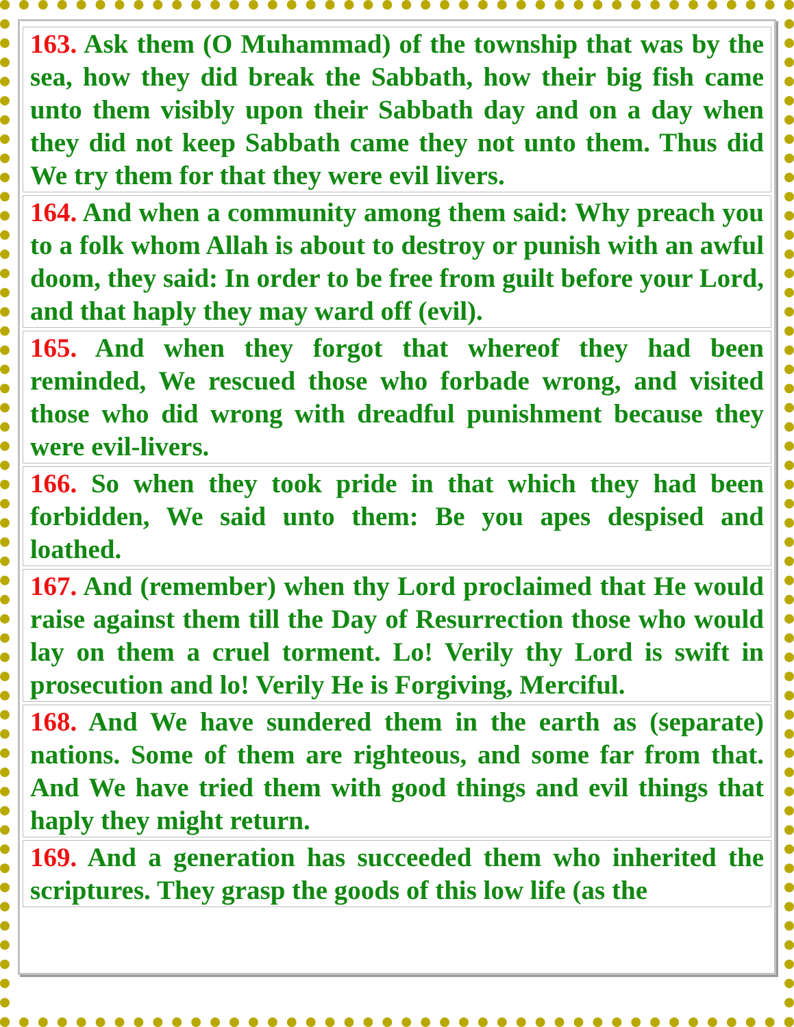| 163. Ask them (O Muhammad) of the township that was by the sea, how they did break the Sabbath, how their big fish came unto them visibly upon their Sabbath day and on a day when they did not keep Sabbath came they not unto them. Thus did We try them for that they were evil livers. |
| 164. And when a community among them said: Why preach you to a folk whom Allah is about to destroy or punish with an awful doom, they said: In order to be free from guilt before your Lord, and that haply they may ward off (evil). |
| 165. And when they forgot that whereof they had been reminded, We rescued those who forbade wrong, and visited those who did wrong with dreadful punishment because they were evil-livers. |
| 166. So when they took pride in that which they had been forbidden, We said unto them: Be you apes despised and loathed. |
| 167. And (remember) when thy Lord proclaimed that He would raise against them till the Day of Resurrection those who would lay on them a cruel torment. Lo! Verily thy Lord is swift in prosecution and lo! Verily He is Forgiving, Merciful. |
| 168. And We have sundered them in the earth as (separate) nations. Some of them are righteous, and some far from that. And We have tried them with good things and evil things that haply they might return. |
| 169. And a generation has succeeded them who inherited the scriptures. They grasp the goods of this low life (as the |